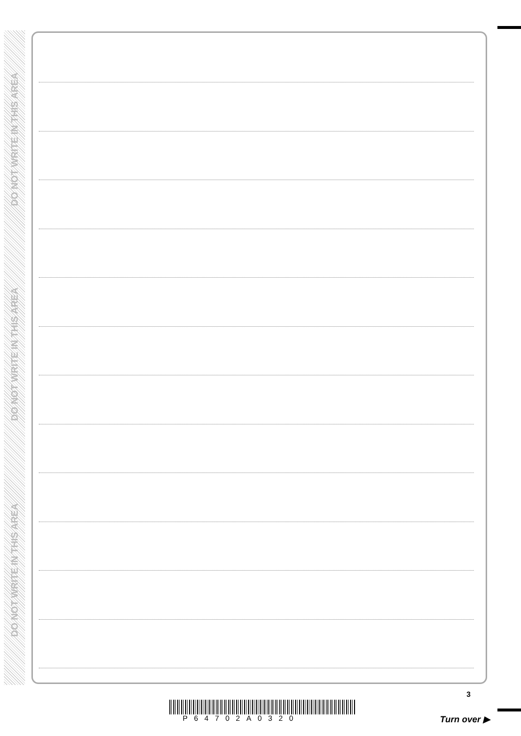DO NOT WRITE IN THIS AREA
DO NOT WRITE IN THIS AREA
DO NOT WRITE IN THIS AREA
3
P64702A0320 Turn over ▶